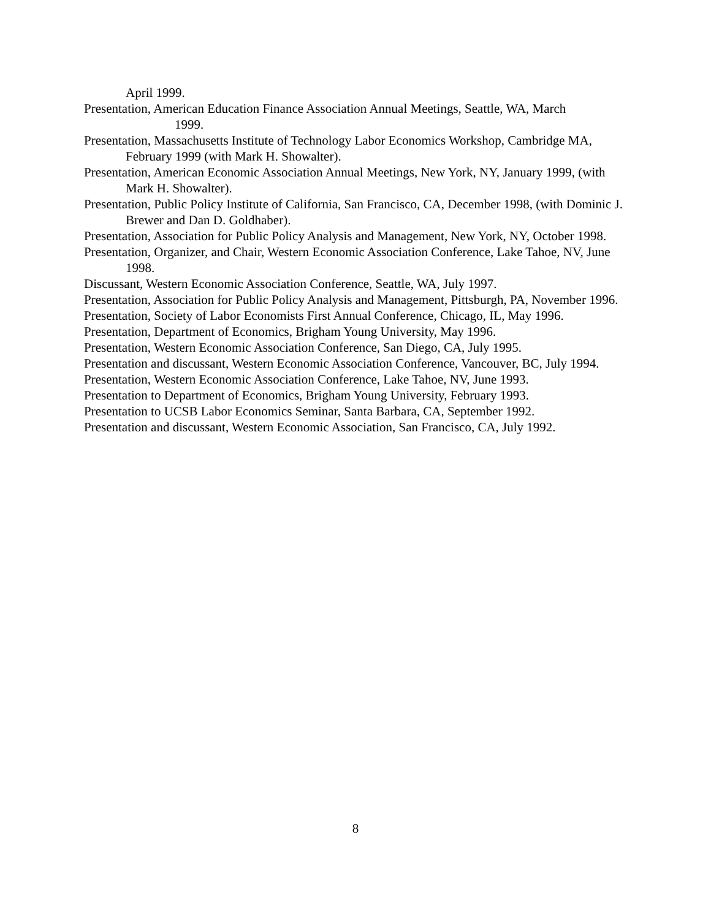April 1999.
Presentation, American Education Finance Association Annual Meetings, Seattle, WA, March 1999.
Presentation, Massachusetts Institute of Technology Labor Economics Workshop, Cambridge MA, February 1999 (with Mark H. Showalter).
Presentation, American Economic Association Annual Meetings, New York, NY, January 1999, (with Mark H. Showalter).
Presentation, Public Policy Institute of California, San Francisco, CA, December 1998, (with Dominic J. Brewer and Dan D. Goldhaber).
Presentation, Association for Public Policy Analysis and Management, New York, NY, October 1998.
Presentation, Organizer, and Chair, Western Economic Association Conference, Lake Tahoe, NV, June 1998.
Discussant, Western Economic Association Conference, Seattle, WA, July 1997.
Presentation, Association for Public Policy Analysis and Management, Pittsburgh, PA, November 1996.
Presentation, Society of Labor Economists First Annual Conference, Chicago, IL, May 1996.
Presentation, Department of Economics, Brigham Young University, May 1996.
Presentation, Western Economic Association Conference, San Diego, CA, July 1995.
Presentation and discussant, Western Economic Association Conference, Vancouver, BC, July 1994.
Presentation, Western Economic Association Conference, Lake Tahoe, NV, June 1993.
Presentation to Department of Economics, Brigham Young University, February 1993.
Presentation to UCSB Labor Economics Seminar, Santa Barbara, CA, September 1992.
Presentation and discussant, Western Economic Association, San Francisco, CA, July 1992.
8